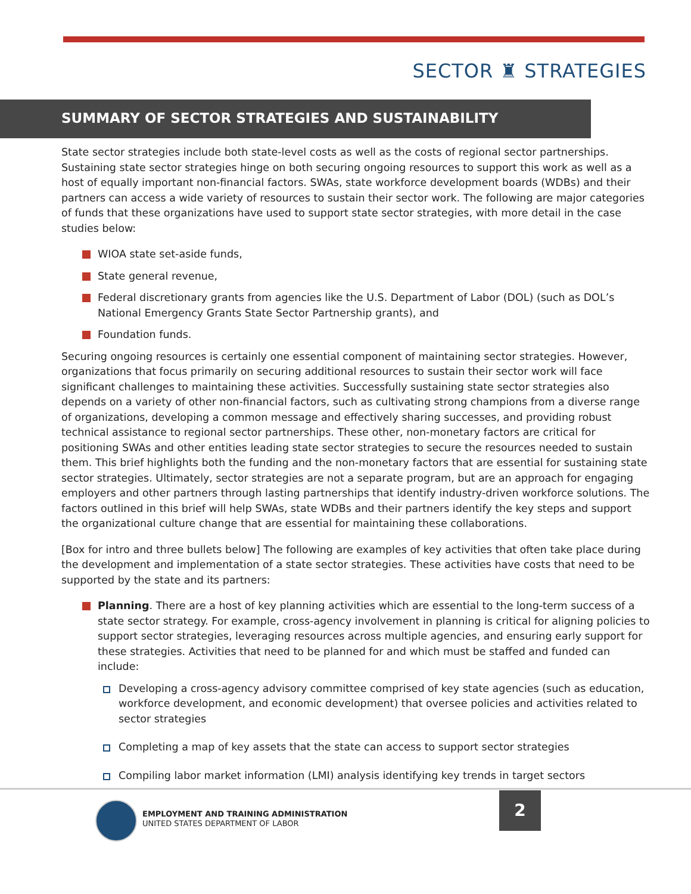SECTOR ♜ STRATEGIES
SUMMARY OF SECTOR STRATEGIES AND SUSTAINABILITY
State sector strategies include both state-level costs as well as the costs of regional sector partnerships. Sustaining state sector strategies hinge on both securing ongoing resources to support this work as well as a host of equally important non-financial factors. SWAs, state workforce development boards (WDBs) and their partners can access a wide variety of resources to sustain their sector work. The following are major categories of funds that these organizations have used to support state sector strategies, with more detail in the case studies below:
WIOA state set-aside funds,
State general revenue,
Federal discretionary grants from agencies like the U.S. Department of Labor (DOL) (such as DOL’s National Emergency Grants State Sector Partnership grants), and
Foundation funds.
Securing ongoing resources is certainly one essential component of maintaining sector strategies. However, organizations that focus primarily on securing additional resources to sustain their sector work will face significant challenges to maintaining these activities. Successfully sustaining state sector strategies also depends on a variety of other non-financial factors, such as cultivating strong champions from a diverse range of organizations, developing a common message and effectively sharing successes, and providing robust technical assistance to regional sector partnerships. These other, non-monetary factors are critical for positioning SWAs and other entities leading state sector strategies to secure the resources needed to sustain them. This brief highlights both the funding and the non-monetary factors that are essential for sustaining state sector strategies. Ultimately, sector strategies are not a separate program, but are an approach for engaging employers and other partners through lasting partnerships that identify industry-driven workforce solutions. The factors outlined in this brief will help SWAs, state WDBs and their partners identify the key steps and support the organizational culture change that are essential for maintaining these collaborations.
[Box for intro and three bullets below] The following are examples of key activities that often take place during the development and implementation of a state sector strategies. These activities have costs that need to be supported by the state and its partners:
Planning. There are a host of key planning activities which are essential to the long-term success of a state sector strategy. For example, cross-agency involvement in planning is critical for aligning policies to support sector strategies, leveraging resources across multiple agencies, and ensuring early support for these strategies. Activities that need to be planned for and which must be staffed and funded can include:
Developing a cross-agency advisory committee comprised of key state agencies (such as education, workforce development, and economic development) that oversee policies and activities related to sector strategies
Completing a map of key assets that the state can access to support sector strategies
Compiling labor market information (LMI) analysis identifying key trends in target sectors
EMPLOYMENT AND TRAINING ADMINISTRATION
UNITED STATES DEPARTMENT OF LABOR
2